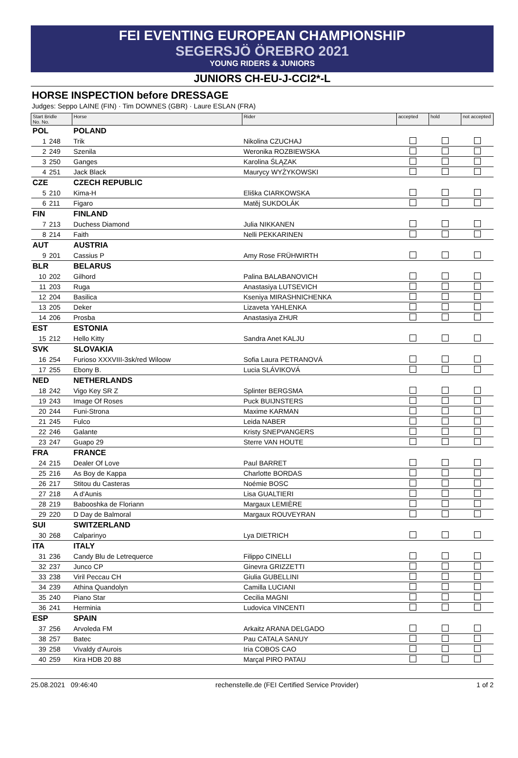FEI EVENTING EUROPEAN CHAMPIONSHIP
SEGERSJÖ ÖREBRO 2021
YOUNG RIDERS & JUNIORS
JUNIORS CH-EU-J-CCI2*-L
HORSE INSPECTION before DRESSAGE
Judges: Seppo LAINE (FIN) · Tim DOWNES (GBR) · Laure ESLAN (FRA)
| Start Bridle No. No. | | Horse | Rider | accepted | hold | not accepted |
| --- | --- | --- | --- | --- | --- | --- |
| POL | | POLAND | | | | |
| 1 | 248 | Trik | Nikolina CZUCHAJ | | | |
| 2 | 249 | Szenila | Weronika ROZBIEWSKA | | | |
| 3 | 250 | Ganges | Karolina ŚLĄZAK | | | |
| 4 | 251 | Jack Black | Maurycy WYŻYKOWSKI | | | |
| CZE | | CZECH REPUBLIC | | | | |
| 5 | 210 | Kima-H | Eliška CIARKOWSKA | | | |
| 6 | 211 | Figaro | Matěj SUKDOLÁK | | | |
| FIN | | FINLAND | | | | |
| 7 | 213 | Duchess Diamond | Julia NIKKANEN | | | |
| 8 | 214 | Faith | Nelli PEKKARINEN | | | |
| AUT | | AUSTRIA | | | | |
| 9 | 201 | Cassius P | Amy Rose FRÜHWIRTH | | | |
| BLR | | BELARUS | | | | |
| 10 | 202 | Gilhord | Palina BALABANOVICH | | | |
| 11 | 203 | Ruga | Anastasiya LUTSEVICH | | | |
| 12 | 204 | Basilica | Kseniya MIRASHNICHENKA | | | |
| 13 | 205 | Deker | Lizaveta YAHLENKA | | | |
| 14 | 206 | Prosba | Anastasiya ZHUR | | | |
| EST | | ESTONIA | | | | |
| 15 | 212 | Hello Kitty | Sandra Anet KALJU | | | |
| SVK | | SLOVAKIA | | | | |
| 16 | 254 | Furioso XXXVIII-3sk/red Wiloow | Sofia Laura PETRANOVÁ | | | |
| 17 | 255 | Ebony B. | Lucia SLÁVIKOVÁ | | | |
| NED | | NETHERLANDS | | | | |
| 18 | 242 | Vigo Key SR Z | Splinter BERGSMA | | | |
| 19 | 243 | Image Of Roses | Puck BUIJNSTERS | | | |
| 20 | 244 | Funi-Strona | Maxime KARMAN | | | |
| 21 | 245 | Fulco | Leida NABER | | | |
| 22 | 246 | Galante | Kristy SNEPVANGERS | | | |
| 23 | 247 | Guapo 29 | Sterre VAN HOUTE | | | |
| FRA | | FRANCE | | | | |
| 24 | 215 | Dealer Of Love | Paul BARRET | | | |
| 25 | 216 | As Boy de Kappa | Charlotte BORDAS | | | |
| 26 | 217 | Stitou du Casteras | Noémie BOSC | | | |
| 27 | 218 | A d'Aunis | Lisa GUALTIERI | | | |
| 28 | 219 | Babooshka de Floriann | Margaux LEMIÈRE | | | |
| 29 | 220 | D Day de Balmoral | Margaux ROUVEYRAN | | | |
| SUI | | SWITZERLAND | | | | |
| 30 | 268 | Calparinyo | Lya DIETRICH | | | |
| ITA | | ITALY | | | | |
| 31 | 236 | Candy Blu de Letrequerce | Filippo CINELLI | | | |
| 32 | 237 | Junco CP | Ginevra GRIZZETTI | | | |
| 33 | 238 | Viril Peccau CH | Giulia GUBELLINI | | | |
| 34 | 239 | Athina Quandolyn | Camilla LUCIANI | | | |
| 35 | 240 | Piano Star | Cecilia MAGNI | | | |
| 36 | 241 | Herminia | Ludovica VINCENTI | | | |
| ESP | | SPAIN | | | | |
| 37 | 256 | Arvoleda FM | Arkaitz ARANA DELGADO | | | |
| 38 | 257 | Batec | Pau CATALA SANUY | | | |
| 39 | 258 | Vivaldy d'Aurois | Iria COBOS CAO | | | |
| 40 | 259 | Kira HDB 20 88 | Marçal PIRO PATAU | | | |
25.08.2021 09:46:40 rechenstelle.de (FEI Certified Service Provider) 1 of 2